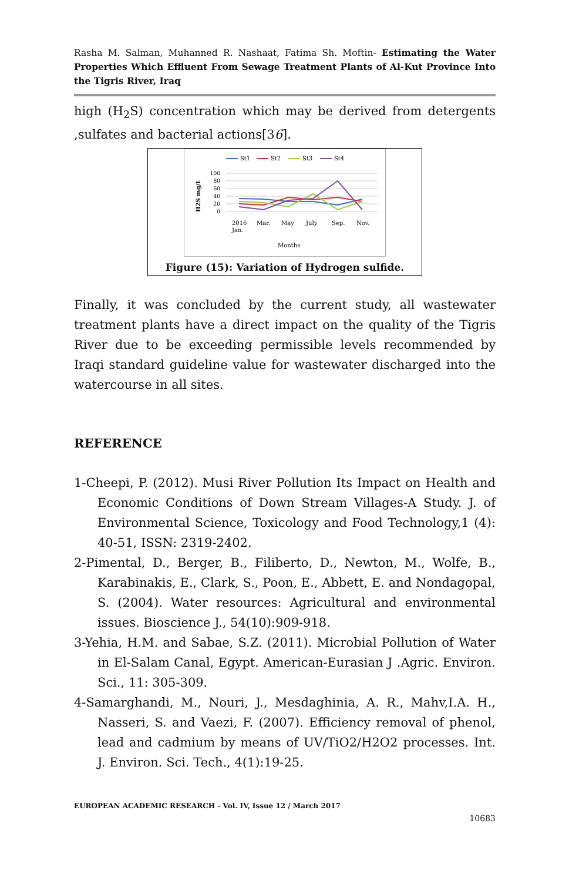Rasha M. Salman, Muhanned R. Nashaat, Fatima Sh. Moftin- Estimating the Water Properties Which Effluent From Sewage Treatment Plants of Al-Kut Province Into the Tigris River, Iraq
high (H<sub>2</sub>S) concentration which may be derived from detergents ,sulfates and bacterial actions[36].
St1
St2
St3
St4
100
80
60
40
20
0
H2S mg/L
2016
Jan.
Mar.
May
July
Sep.
Nov.
Months
Figure (15): Variation of Hydrogen sulfide.
Finally, it was concluded by the current study, all wastewater treatment plants have a direct impact on the quality of the Tigris River due to be exceeding permissible levels recommended by Iraqi standard guideline value for wastewater discharged into the watercourse in all sites.
REFERENCE
1-Cheepi, P. (2012). Musi River Pollution Its Impact on Health and Economic Conditions of Down Stream Villages-A Study. J. of Environmental Science, Toxicology and Food Technology,1 (4): 40-51, ISSN: 2319-2402.
2-Pimental, D., Berger, B., Filiberto, D., Newton, M., Wolfe, B., Karabinakis, E., Clark, S., Poon, E., Abbett, E. and Nondagopal, S. (2004). Water resources: Agricultural and environmental issues. Bioscience J., 54(10):909-918.
3-Yehia, H.M. and Sabae, S.Z. (2011). Microbial Pollution of Water in El-Salam Canal, Egypt. American-Eurasian J .Agric. Environ. Sci., 11: 305-309.
4-Samarghandi, M., Nouri, J., Mesdaghinia, A. R., Mahv,I.A. H., Nasseri, S. and Vaezi, F. (2007). Efficiency removal of phenol, lead and cadmium by means of UV/TiO2/H2O2 processes. Int. J. Environ. Sci. Tech., 4(1):19-25.
EUROPEAN ACADEMIC RESEARCH - Vol. IV, Issue 12 / March 2017
10683